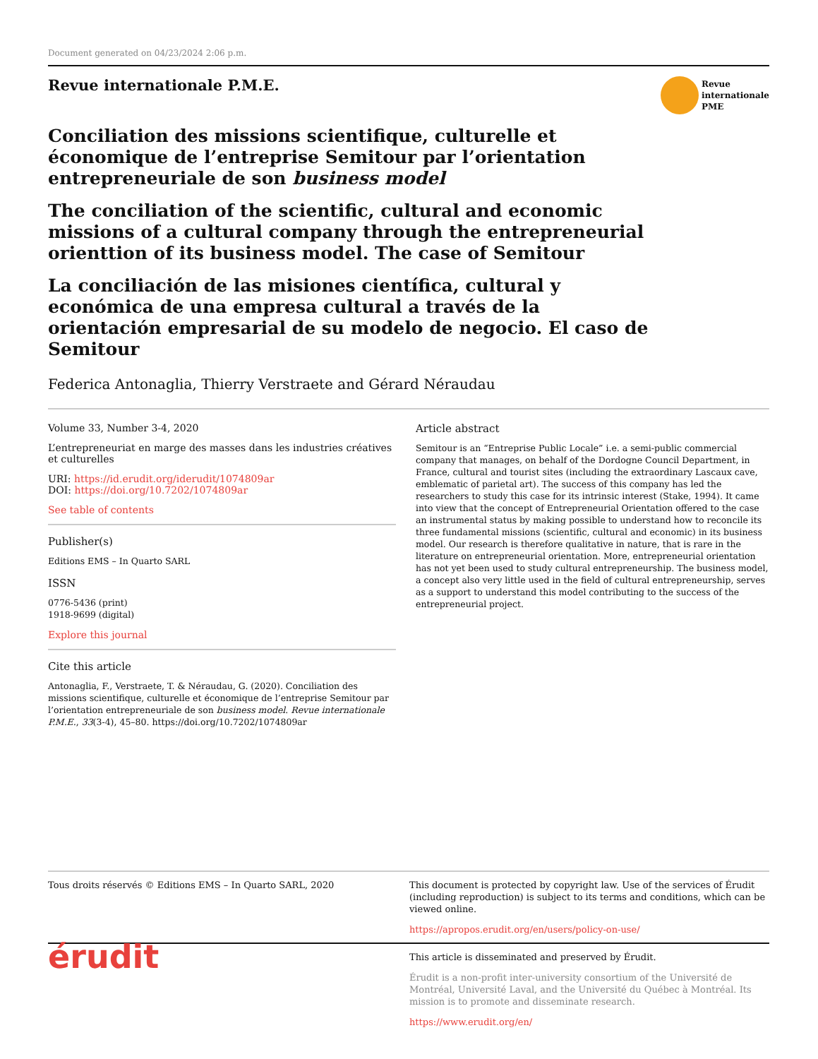Document generated on 04/23/2024 2:06 p.m.
Revue internationale P.M.E.
Revue
internationale
PME
Conciliation des missions scientifique, culturelle et économique de l’entreprise Semitour par l’orientation entrepreneuriale de son business model
The conciliation of the scientific, cultural and economic missions of a cultural company through the entrepreneurial orienttion of its business model. The case of Semitour
La conciliación de las misiones científica, cultural y económica de una empresa cultural a través de la orientación empresarial de su modelo de negocio. El caso de Semitour
Federica Antonaglia, Thierry Verstraete and Gérard Néraudau
Volume 33, Number 3-4, 2020
L’entrepreneuriat en marge des masses dans les industries créatives et culturelles
URI: https://id.erudit.org/iderudit/1074809ar
DOI: https://doi.org/10.7202/1074809ar
See table of contents
Publisher(s)
Editions EMS – In Quarto SARL
ISSN
0776-5436 (print)
1918-9699 (digital)
Explore this journal
Cite this article
Antonaglia, F., Verstraete, T. & Néraudau, G. (2020). Conciliation des missions scientifique, culturelle et économique de l’entreprise Semitour par l’orientation entrepreneuriale de son business model. Revue internationale P.M.E., 33(3-4), 45–80. https://doi.org/10.7202/1074809ar
Article abstract
Semitour is an “Entreprise Public Locale” i.e. a semi-public commercial company that manages, on behalf of the Dordogne Council Department, in France, cultural and tourist sites (including the extraordinary Lascaux cave, emblematic of parietal art). The success of this company has led the researchers to study this case for its intrinsic interest (Stake, 1994). It came into view that the concept of Entrepreneurial Orientation offered to the case an instrumental status by making possible to understand how to reconcile its three fundamental missions (scientific, cultural and economic) in its business model. Our research is therefore qualitative in nature, that is rare in the literature on entrepreneurial orientation. More, entrepreneurial orientation has not yet been used to study cultural entrepreneurship. The business model, a concept also very little used in the field of cultural entrepreneurship, serves as a support to understand this model contributing to the success of the entrepreneurial project.
Tous droits réservés © Editions EMS – In Quarto SARL, 2020 This document is protected by copyright law. Use of the services of Érudit (including reproduction) is subject to its terms and conditions, which can be viewed online.
https://apropos.erudit.org/en/users/policy-on-use/
érudit
This article is disseminated and preserved by Érudit.
Érudit is a non-profit inter-university consortium of the Université de Montréal, Université Laval, and the Université du Québec à Montréal. Its mission is to promote and disseminate research.
https://www.erudit.org/en/